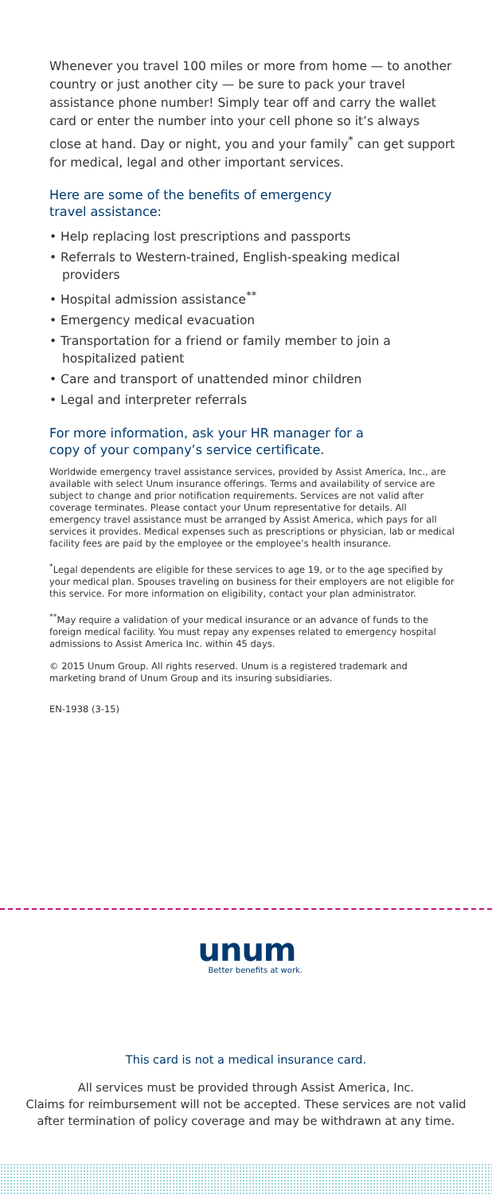Whenever you travel 100 miles or more from home — to another country or just another city — be sure to pack your travel assistance phone number! Simply tear off and carry the wallet card or enter the number into your cell phone so it’s always close at hand. Day or night, you and your family<sup>*</sup> can get support for medical, legal and other important services.
Here are some of the benefits of emergency
travel assistance:
• Help replacing lost prescriptions and passports
• Referrals to Western-trained, English-speaking medical providers
• Hospital admission assistance<sup>**</sup>
• Emergency medical evacuation
• Transportation for a friend or family member to join a hospitalized patient
• Care and transport of unattended minor children
• Legal and interpreter referrals
For more information, ask your HR manager for a
copy of your company’s service certificate.
Worldwide emergency travel assistance services, provided by Assist America, Inc., are available with select Unum insurance offerings. Terms and availability of service are subject to change and prior notification requirements. Services are not valid after coverage terminates. Please contact your Unum representative for details. All emergency travel assistance must be arranged by Assist America, which pays for all services it provides. Medical expenses such as prescriptions or physician, lab or medical facility fees are paid by the employee or the employee’s health insurance.
<sup>*</sup> Legal dependents are eligible for these services to age 19, or to the age specified by your medical plan. Spouses traveling on business for their employers are not eligible for this service. For more information on eligibility, contact your plan administrator.
<sup>**</sup> May require a validation of your medical insurance or an advance of funds to the foreign medical facility. You must repay any expenses related to emergency hospital admissions to Assist America Inc. within 45 days.
© 2015 Unum Group. All rights reserved. Unum is a registered trademark and marketing brand of Unum Group and its insuring subsidiaries.
EN-1938 (3-15)
unum
Better benefits at work.
This card is not a medical insurance card.
All services must be provided through Assist America, Inc.
Claims for reimbursement will not be accepted. These services are not valid
after termination of policy coverage and may be withdrawn at any time.